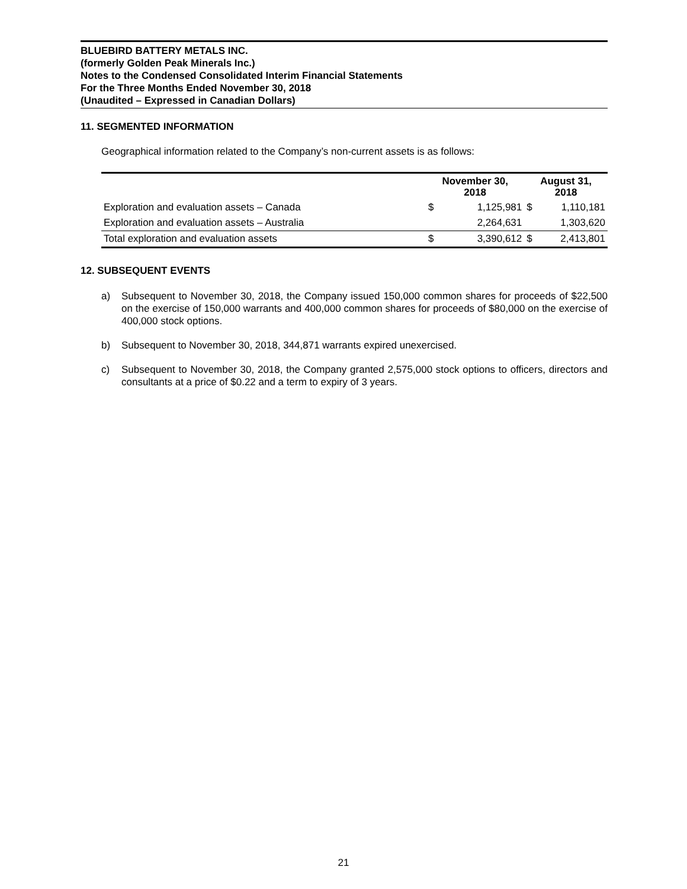BLUEBIRD BATTERY METALS INC.
(formerly Golden Peak Minerals Inc.)
Notes to the Condensed Consolidated Interim Financial Statements
For the Three Months Ended November 30, 2018
(Unaudited – Expressed in Canadian Dollars)
11. SEGMENTED INFORMATION
Geographical information related to the Company’s non-current assets is as follows:
| | November 30, 2018 | | August 31, 2018 | |
| --- | --- | --- | --- | --- |
| Exploration and evaluation assets – Canada | $ | 1,125,981 | $ | 1,110,181 |
| Exploration and evaluation assets – Australia | | 2,264,631 | | 1,303,620 |
| Total exploration and evaluation assets | $ | 3,390,612 | $ | 2,413,801 |
12. SUBSEQUENT EVENTS
a) Subsequent to November 30, 2018, the Company issued 150,000 common shares for proceeds of $22,500 on the exercise of 150,000 warrants and 400,000 common shares for proceeds of $80,000 on the exercise of 400,000 stock options.
b) Subsequent to November 30, 2018, 344,871 warrants expired unexercised.
c) Subsequent to November 30, 2018, the Company granted 2,575,000 stock options to officers, directors and consultants at a price of $0.22 and a term to expiry of 3 years.
21